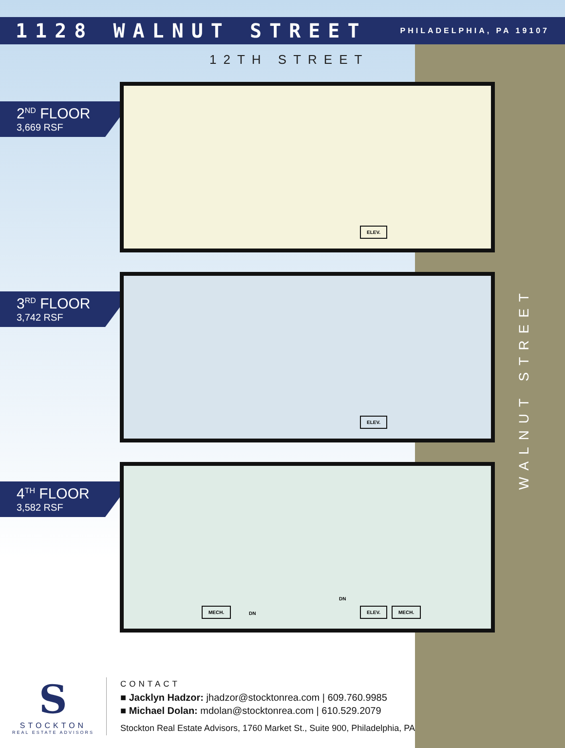1128 WALNUT STREET
PHILADELPHIA, PA 19107
12TH STREET
2<sup>ND</sup> FLOOR
3,669 RSF
ELEV.
3<sup>RD</sup> FLOOR
3,742 RSF
ELEV.
4<sup>TH</sup> FLOOR
3,582 RSF
MECH. DN
DN
ELEV. MECH.
WALNUT STREET
S
STOCKTON
REAL ESTATE ADVISORS
CONTACT
■ Jacklyn Hadzor: jhadzor@stocktonrea.com | 609.760.9985
■ Michael Dolan: mdolan@stocktonrea.com | 610.529.2079
Stockton Real Estate Advisors, 1760 Market St., Suite 900, Philadelphia, PA